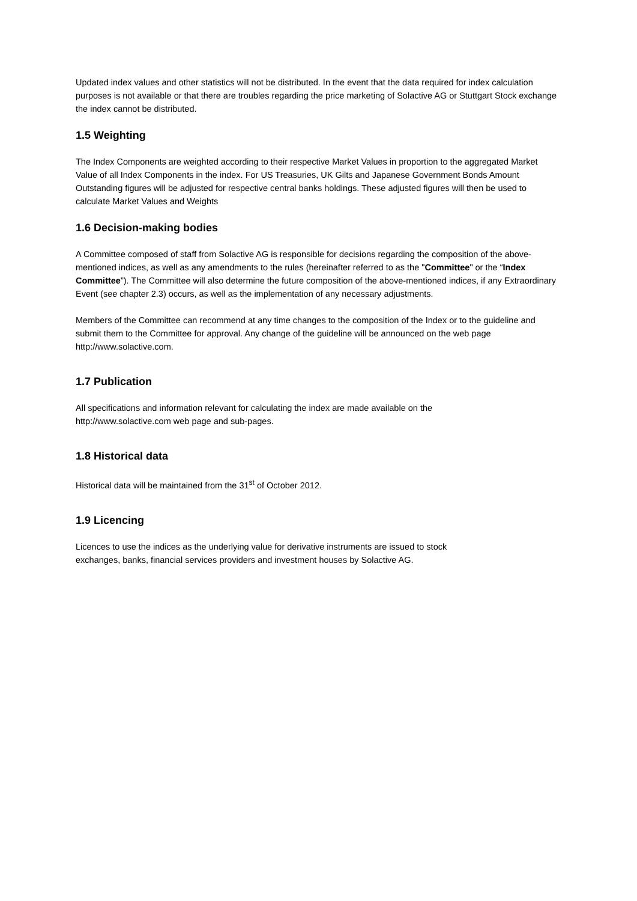Updated index values and other statistics will not be distributed. In the event that the data required for index calculation purposes is not available or that there are troubles regarding the price marketing of Solactive AG or Stuttgart Stock exchange the index cannot be distributed.
1.5 Weighting
The Index Components are weighted according to their respective Market Values in proportion to the aggregated Market Value of all Index Components in the index. For US Treasuries, UK Gilts and Japanese Government Bonds Amount Outstanding figures will be adjusted for respective central banks holdings. These adjusted figures will then be used to calculate Market Values and Weights
1.6 Decision-making bodies
A Committee composed of staff from Solactive AG is responsible for decisions regarding the composition of the above-mentioned indices, as well as any amendments to the rules (hereinafter referred to as the "Committee" or the “Index Committee”). The Committee will also determine the future composition of the above-mentioned indices, if any Extraordinary Event (see chapter 2.3) occurs, as well as the implementation of any necessary adjustments.
Members of the Committee can recommend at any time changes to the composition of the Index or to the guideline and submit them to the Committee for approval. Any change of the guideline will be announced on the web page http://www.solactive.com.
1.7 Publication
All specifications and information relevant for calculating the index are made available on the
http://www.solactive.com web page and sub-pages.
1.8 Historical data
Historical data will be maintained from the 31<sup>st</sup> of October 2012.
1.9 Licencing
Licences to use the indices as the underlying value for derivative instruments are issued to stock
exchanges, banks, financial services providers and investment houses by Solactive AG.